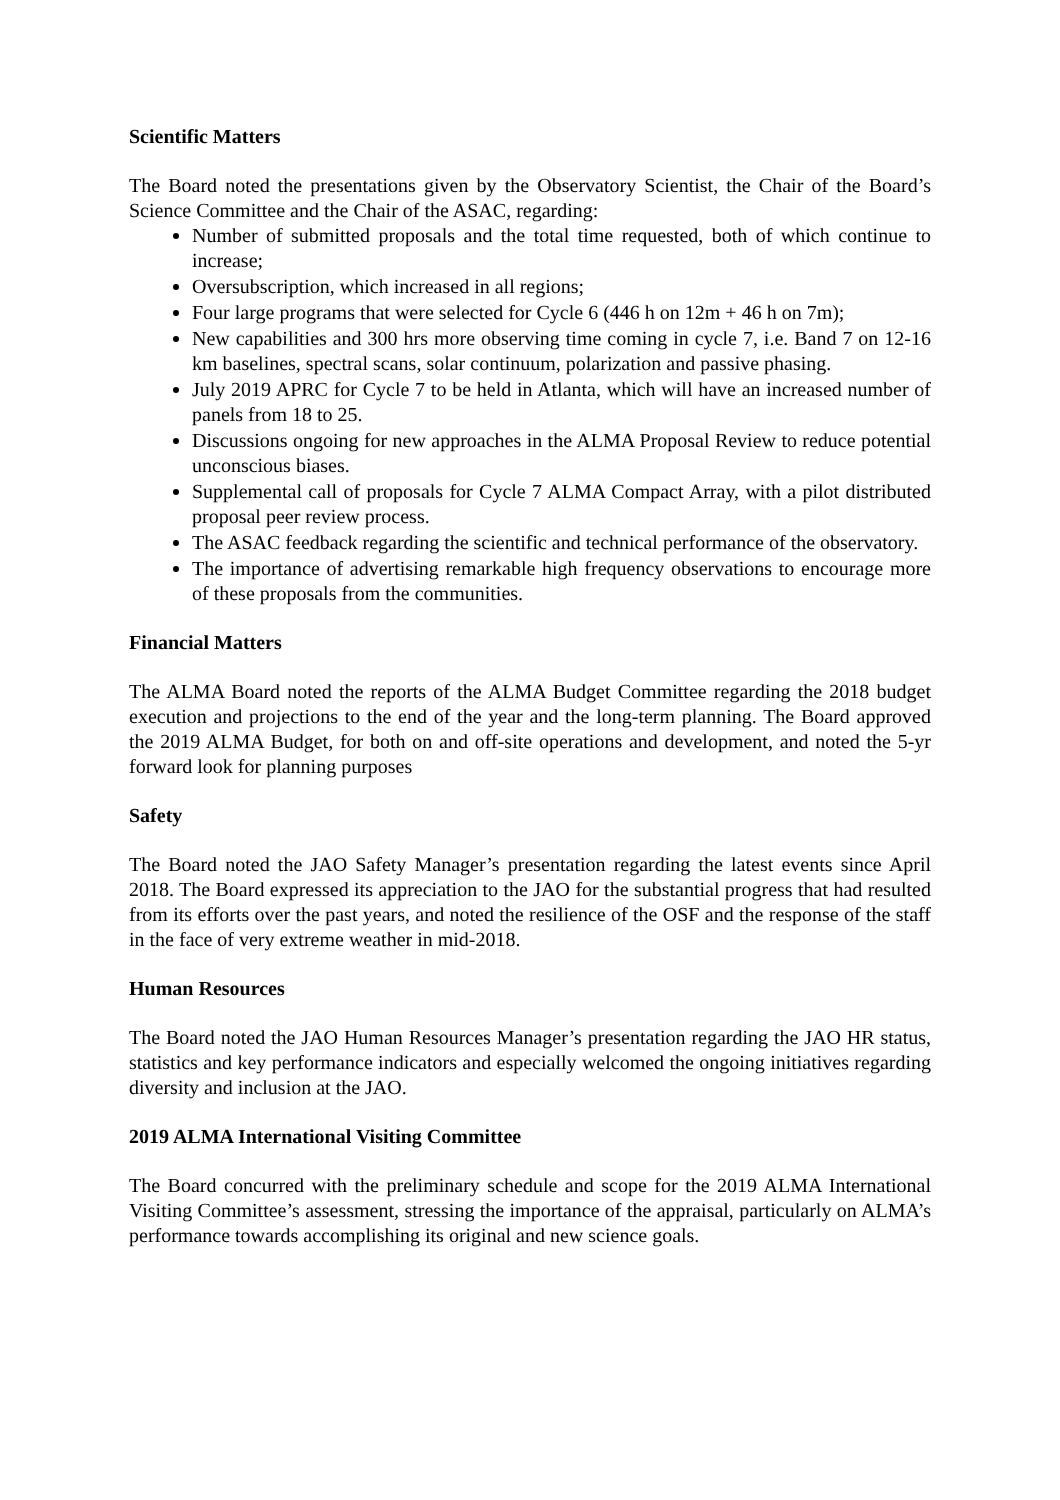Scientific Matters
The Board noted the presentations given by the Observatory Scientist, the Chair of the Board’s Science Committee and the Chair of the ASAC, regarding:
Number of submitted proposals and the total time requested, both of which continue to increase;
Oversubscription, which increased in all regions;
Four large programs that were selected for Cycle 6 (446 h on 12m + 46 h on 7m);
New capabilities and 300 hrs more observing time coming in cycle 7, i.e. Band 7 on 12-16 km baselines, spectral scans, solar continuum, polarization and passive phasing.
July 2019 APRC for Cycle 7 to be held in Atlanta, which will have an increased number of panels from 18 to 25.
Discussions ongoing for new approaches in the ALMA Proposal Review to reduce potential unconscious biases.
Supplemental call of proposals for Cycle 7 ALMA Compact Array, with a pilot distributed proposal peer review process.
The ASAC feedback regarding the scientific and technical performance of the observatory.
The importance of advertising remarkable high frequency observations to encourage more of these proposals from the communities.
Financial Matters
The ALMA Board noted the reports of the ALMA Budget Committee regarding the 2018 budget execution and projections to the end of the year and the long-term planning. The Board approved the 2019 ALMA Budget, for both on and off-site operations and development, and noted the 5-yr forward look for planning purposes
Safety
The Board noted the JAO Safety Manager’s presentation regarding the latest events since April 2018. The Board expressed its appreciation to the JAO for the substantial progress that had resulted from its efforts over the past years, and noted the resilience of the OSF and the response of the staff in the face of very extreme weather in mid-2018.
Human Resources
The Board noted the JAO Human Resources Manager’s presentation regarding the JAO HR status, statistics and key performance indicators and especially welcomed the ongoing initiatives regarding diversity and inclusion at the JAO.
2019 ALMA International Visiting Committee
The Board concurred with the preliminary schedule and scope for the 2019 ALMA International Visiting Committee’s assessment, stressing the importance of the appraisal, particularly on ALMA’s performance towards accomplishing its original and new science goals.